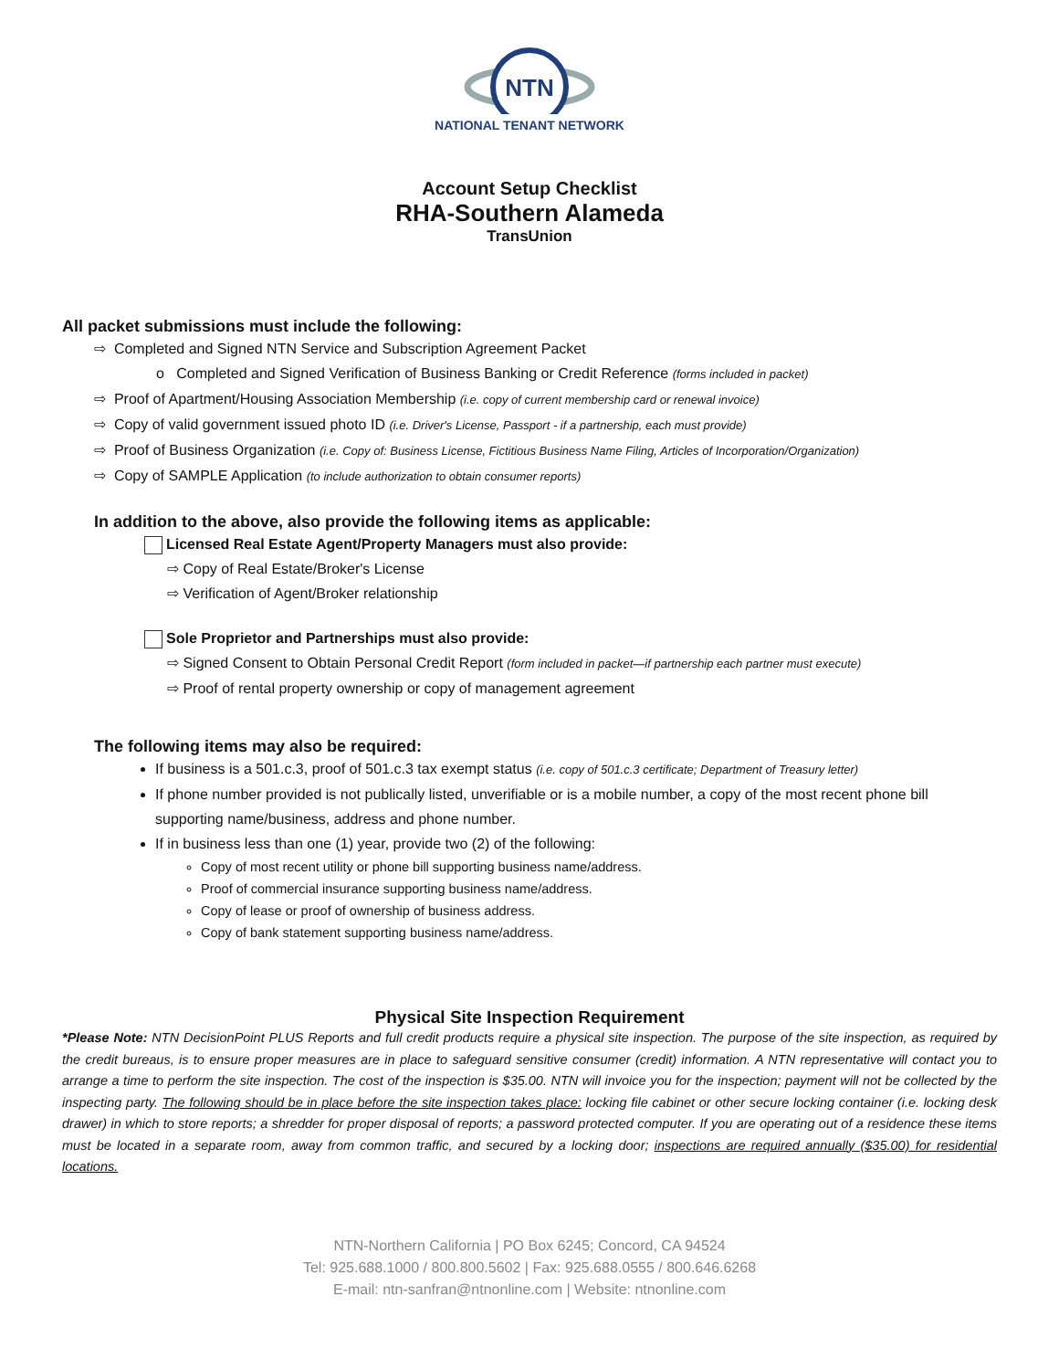NTN
NATIONAL TENANT NETWORK
Account Setup Checklist
RHA-Southern Alameda
TransUnion
All packet submissions must include the following:
⇨ Completed and Signed NTN Service and Subscription Agreement Packet
o Completed and Signed Verification of Business Banking or Credit Reference (forms included in packet)
⇨ Proof of Apartment/Housing Association Membership (i.e. copy of current membership card or renewal invoice)
⇨ Copy of valid government issued photo ID (i.e. Driver's License, Passport - if a partnership, each must provide)
⇨ Proof of Business Organization (i.e. Copy of: Business License, Fictitious Business Name Filing, Articles of Incorporation/Organization)
⇨ Copy of SAMPLE Application (to include authorization to obtain consumer reports)
In addition to the above, also provide the following items as applicable:
Licensed Real Estate Agent/Property Managers must also provide:
⇨ Copy of Real Estate/Broker's License
⇨ Verification of Agent/Broker relationship
Sole Proprietor and Partnerships must also provide:
⇨ Signed Consent to Obtain Personal Credit Report (form included in packet—if partnership each partner must execute)
⇨ Proof of rental property ownership or copy of management agreement
The following items may also be required:
If business is a 501.c.3, proof of 501.c.3 tax exempt status (i.e. copy of 501.c.3 certificate; Department of Treasury letter)
If phone number provided is not publically listed, unverifiable or is a mobile number, a copy of the most recent phone bill supporting name/business, address and phone number.
If in business less than one (1) year, provide two (2) of the following:
Copy of most recent utility or phone bill supporting business name/address.
Proof of commercial insurance supporting business name/address.
Copy of lease or proof of ownership of business address.
Copy of bank statement supporting business name/address.
Physical Site Inspection Requirement
*Please Note: NTN DecisionPoint PLUS Reports and full credit products require a physical site inspection. The purpose of the site inspection, as required by the credit bureaus, is to ensure proper measures are in place to safeguard sensitive consumer (credit) information. A NTN representative will contact you to arrange a time to perform the site inspection. The cost of the inspection is $35.00. NTN will invoice you for the inspection; payment will not be collected by the inspecting party. The following should be in place before the site inspection takes place: locking file cabinet or other secure locking container (i.e. locking desk drawer) in which to store reports; a shredder for proper disposal of reports; a password protected computer. If you are operating out of a residence these items must be located in a separate room, away from common traffic, and secured by a locking door; inspections are required annually ($35.00) for residential locations.
NTN-Northern California | PO Box 6245; Concord, CA 94524
Tel: 925.688.1000 / 800.800.5602 | Fax: 925.688.0555 / 800.646.6268
E-mail: ntn-sanfran@ntnonline.com | Website: ntnonline.com